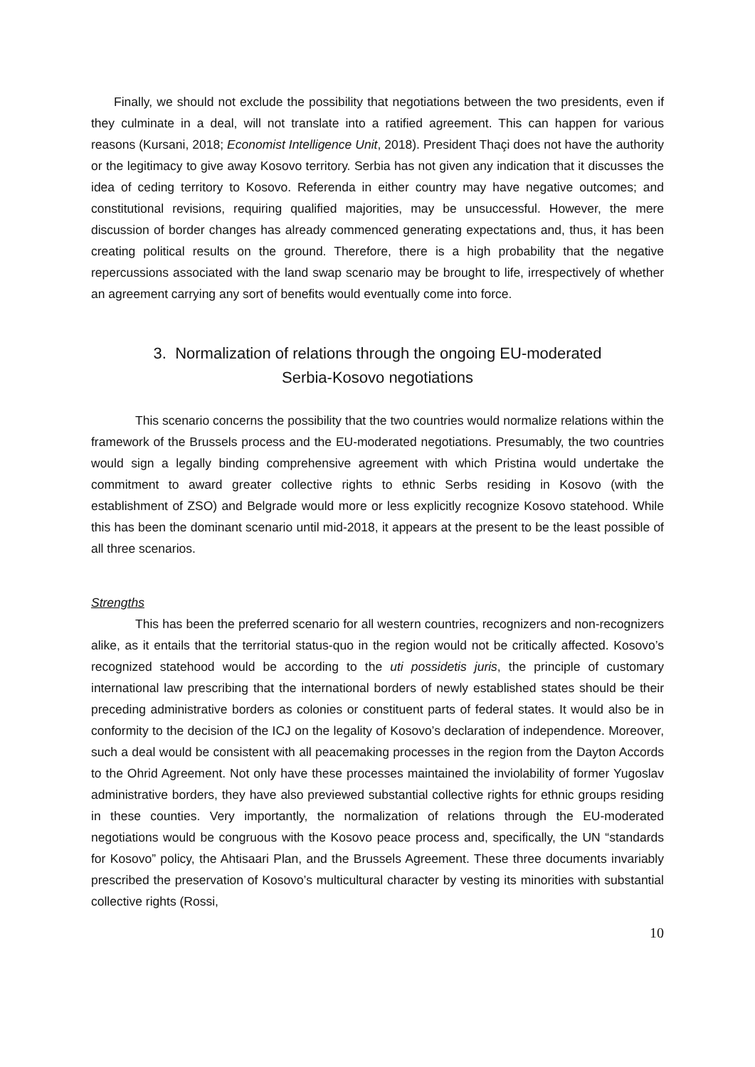Finally, we should not exclude the possibility that negotiations between the two presidents, even if they culminate in a deal, will not translate into a ratified agreement. This can happen for various reasons (Kursani, 2018; Economist Intelligence Unit, 2018). President Thaçi does not have the authority or the legitimacy to give away Kosovo territory. Serbia has not given any indication that it discusses the idea of ceding territory to Kosovo. Referenda in either country may have negative outcomes; and constitutional revisions, requiring qualified majorities, may be unsuccessful. However, the mere discussion of border changes has already commenced generating expectations and, thus, it has been creating political results on the ground. Therefore, there is a high probability that the negative repercussions associated with the land swap scenario may be brought to life, irrespectively of whether an agreement carrying any sort of benefits would eventually come into force.
3. Normalization of relations through the ongoing EU-moderated
Serbia-Kosovo negotiations
This scenario concerns the possibility that the two countries would normalize relations within the framework of the Brussels process and the EU-moderated negotiations. Presumably, the two countries would sign a legally binding comprehensive agreement with which Pristina would undertake the commitment to award greater collective rights to ethnic Serbs residing in Kosovo (with the establishment of ZSO) and Belgrade would more or less explicitly recognize Kosovo statehood. While this has been the dominant scenario until mid-2018, it appears at the present to be the least possible of all three scenarios.
Strengths
This has been the preferred scenario for all western countries, recognizers and non-recognizers alike, as it entails that the territorial status-quo in the region would not be critically affected. Kosovo’s recognized statehood would be according to the uti possidetis juris, the principle of customary international law prescribing that the international borders of newly established states should be their preceding administrative borders as colonies or constituent parts of federal states. It would also be in conformity to the decision of the ICJ on the legality of Kosovo’s declaration of independence. Moreover, such a deal would be consistent with all peacemaking processes in the region from the Dayton Accords to the Ohrid Agreement. Not only have these processes maintained the inviolability of former Yugoslav administrative borders, they have also previewed substantial collective rights for ethnic groups residing in these counties. Very importantly, the normalization of relations through the EU-moderated negotiations would be congruous with the Kosovo peace process and, specifically, the UN “standards for Kosovo” policy, the Ahtisaari Plan, and the Brussels Agreement. These three documents invariably prescribed the preservation of Kosovo’s multicultural character by vesting its minorities with substantial collective rights (Rossi,
10